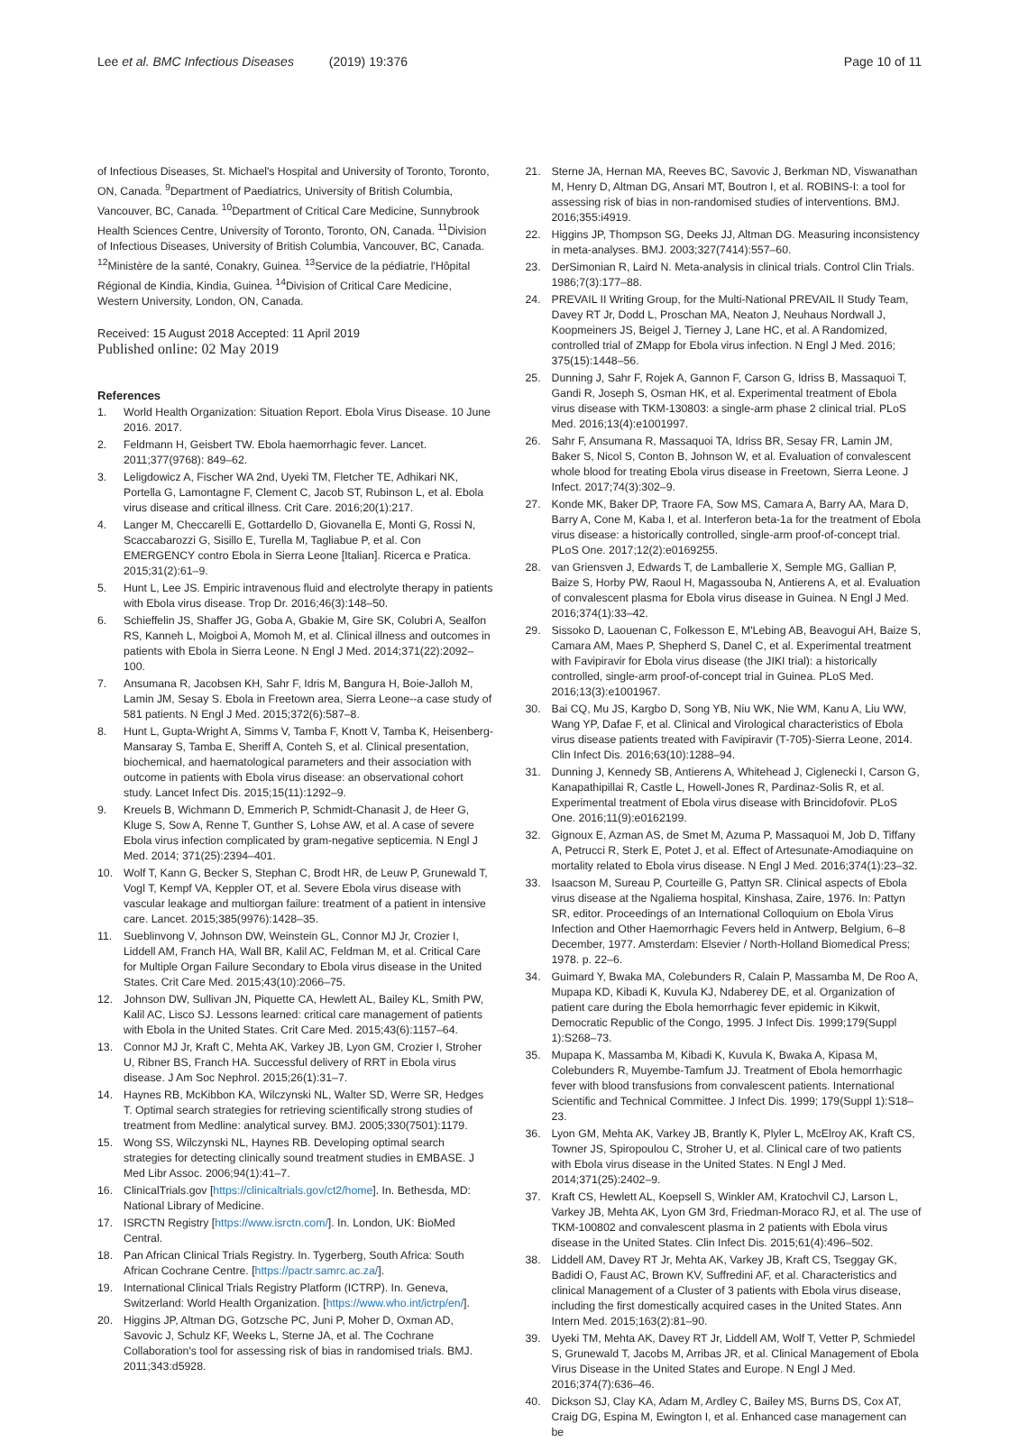Lee et al. BMC Infectious Diseases (2019) 19:376 Page 10 of 11
of Infectious Diseases, St. Michael's Hospital and University of Toronto, Toronto, ON, Canada. <sup>9</sup>Department of Paediatrics, University of British Columbia, Vancouver, BC, Canada. <sup>10</sup>Department of Critical Care Medicine, Sunnybrook Health Sciences Centre, University of Toronto, Toronto, ON, Canada. <sup>11</sup>Division of Infectious Diseases, University of British Columbia, Vancouver, BC, Canada. <sup>12</sup>Ministère de la santé, Conakry, Guinea. <sup>13</sup>Service de la pédiatrie, l'Hôpital Régional de Kindia, Kindia, Guinea. <sup>14</sup>Division of Critical Care Medicine, Western University, London, ON, Canada.
Received: 15 August 2018 Accepted: 11 April 2019
Published online: 02 May 2019
References
1. World Health Organization: Situation Report. Ebola Virus Disease. 10 June 2016. 2017.
2. Feldmann H, Geisbert TW. Ebola haemorrhagic fever. Lancet. 2011;377(9768): 849–62.
3. Leligdowicz A, Fischer WA 2nd, Uyeki TM, Fletcher TE, Adhikari NK, Portella G, Lamontagne F, Clement C, Jacob ST, Rubinson L, et al. Ebola virus disease and critical illness. Crit Care. 2016;20(1):217.
4. Langer M, Checcarelli E, Gottardello D, Giovanella E, Monti G, Rossi N, Scaccabarozzi G, Sisillo E, Turella M, Tagliabue P, et al. Con EMERGENCY contro Ebola in Sierra Leone [Italian]. Ricerca e Pratica. 2015;31(2):61–9.
5. Hunt L, Lee JS. Empiric intravenous fluid and electrolyte therapy in patients with Ebola virus disease. Trop Dr. 2016;46(3):148–50.
6. Schieffelin JS, Shaffer JG, Goba A, Gbakie M, Gire SK, Colubri A, Sealfon RS, Kanneh L, Moigboi A, Momoh M, et al. Clinical illness and outcomes in patients with Ebola in Sierra Leone. N Engl J Med. 2014;371(22):2092–100.
7. Ansumana R, Jacobsen KH, Sahr F, Idris M, Bangura H, Boie-Jalloh M, Lamin JM, Sesay S. Ebola in Freetown area, Sierra Leone--a case study of 581 patients. N Engl J Med. 2015;372(6):587–8.
8. Hunt L, Gupta-Wright A, Simms V, Tamba F, Knott V, Tamba K, Heisenberg-Mansaray S, Tamba E, Sheriff A, Conteh S, et al. Clinical presentation, biochemical, and haematological parameters and their association with outcome in patients with Ebola virus disease: an observational cohort study. Lancet Infect Dis. 2015;15(11):1292–9.
9. Kreuels B, Wichmann D, Emmerich P, Schmidt-Chanasit J, de Heer G, Kluge S, Sow A, Renne T, Gunther S, Lohse AW, et al. A case of severe Ebola virus infection complicated by gram-negative septicemia. N Engl J Med. 2014; 371(25):2394–401.
10. Wolf T, Kann G, Becker S, Stephan C, Brodt HR, de Leuw P, Grunewald T, Vogl T, Kempf VA, Keppler OT, et al. Severe Ebola virus disease with vascular leakage and multiorgan failure: treatment of a patient in intensive care. Lancet. 2015;385(9976):1428–35.
11. Sueblinvong V, Johnson DW, Weinstein GL, Connor MJ Jr, Crozier I, Liddell AM, Franch HA, Wall BR, Kalil AC, Feldman M, et al. Critical Care for Multiple Organ Failure Secondary to Ebola virus disease in the United States. Crit Care Med. 2015;43(10):2066–75.
12. Johnson DW, Sullivan JN, Piquette CA, Hewlett AL, Bailey KL, Smith PW, Kalil AC, Lisco SJ. Lessons learned: critical care management of patients with Ebola in the United States. Crit Care Med. 2015;43(6):1157–64.
13. Connor MJ Jr, Kraft C, Mehta AK, Varkey JB, Lyon GM, Crozier I, Stroher U, Ribner BS, Franch HA. Successful delivery of RRT in Ebola virus disease. J Am Soc Nephrol. 2015;26(1):31–7.
14. Haynes RB, McKibbon KA, Wilczynski NL, Walter SD, Werre SR, Hedges T. Optimal search strategies for retrieving scientifically strong studies of treatment from Medline: analytical survey. BMJ. 2005;330(7501):1179.
15. Wong SS, Wilczynski NL, Haynes RB. Developing optimal search strategies for detecting clinically sound treatment studies in EMBASE. J Med Libr Assoc. 2006;94(1):41–7.
16. ClinicalTrials.gov [https://clinicaltrials.gov/ct2/home]. In. Bethesda, MD: National Library of Medicine.
17. ISRCTN Registry [https://www.isrctn.com/]. In. London, UK: BioMed Central.
18. Pan African Clinical Trials Registry. In. Tygerberg, South Africa: South African Cochrane Centre. [https://pactr.samrc.ac.za/].
19. International Clinical Trials Registry Platform (ICTRP). In. Geneva, Switzerland: World Health Organization. [https://www.who.int/ictrp/en/].
20. Higgins JP, Altman DG, Gotzsche PC, Juni P, Moher D, Oxman AD, Savovic J, Schulz KF, Weeks L, Sterne JA, et al. The Cochrane Collaboration's tool for assessing risk of bias in randomised trials. BMJ. 2011;343:d5928.
21. Sterne JA, Hernan MA, Reeves BC, Savovic J, Berkman ND, Viswanathan M, Henry D, Altman DG, Ansari MT, Boutron I, et al. ROBINS-I: a tool for assessing risk of bias in non-randomised studies of interventions. BMJ. 2016;355:i4919.
22. Higgins JP, Thompson SG, Deeks JJ, Altman DG. Measuring inconsistency in meta-analyses. BMJ. 2003;327(7414):557–60.
23. DerSimonian R, Laird N. Meta-analysis in clinical trials. Control Clin Trials. 1986;7(3):177–88.
24. PREVAIL II Writing Group, for the Multi-National PREVAIL II Study Team, Davey RT Jr, Dodd L, Proschan MA, Neaton J, Neuhaus Nordwall J, Koopmeiners JS, Beigel J, Tierney J, Lane HC, et al. A Randomized, controlled trial of ZMapp for Ebola virus infection. N Engl J Med. 2016; 375(15):1448–56.
25. Dunning J, Sahr F, Rojek A, Gannon F, Carson G, Idriss B, Massaquoi T, Gandi R, Joseph S, Osman HK, et al. Experimental treatment of Ebola virus disease with TKM-130803: a single-arm phase 2 clinical trial. PLoS Med. 2016;13(4):e1001997.
26. Sahr F, Ansumana R, Massaquoi TA, Idriss BR, Sesay FR, Lamin JM, Baker S, Nicol S, Conton B, Johnson W, et al. Evaluation of convalescent whole blood for treating Ebola virus disease in Freetown, Sierra Leone. J Infect. 2017;74(3):302–9.
27. Konde MK, Baker DP, Traore FA, Sow MS, Camara A, Barry AA, Mara D, Barry A, Cone M, Kaba I, et al. Interferon beta-1a for the treatment of Ebola virus disease: a historically controlled, single-arm proof-of-concept trial. PLoS One. 2017;12(2):e0169255.
28. van Griensven J, Edwards T, de Lamballerie X, Semple MG, Gallian P, Baize S, Horby PW, Raoul H, Magassouba N, Antierens A, et al. Evaluation of convalescent plasma for Ebola virus disease in Guinea. N Engl J Med. 2016;374(1):33–42.
29. Sissoko D, Laouenan C, Folkesson E, M'Lebing AB, Beavogui AH, Baize S, Camara AM, Maes P, Shepherd S, Danel C, et al. Experimental treatment with Favipiravir for Ebola virus disease (the JIKI trial): a historically controlled, single-arm proof-of-concept trial in Guinea. PLoS Med. 2016;13(3):e1001967.
30. Bai CQ, Mu JS, Kargbo D, Song YB, Niu WK, Nie WM, Kanu A, Liu WW, Wang YP, Dafae F, et al. Clinical and Virological characteristics of Ebola virus disease patients treated with Favipiravir (T-705)-Sierra Leone, 2014. Clin Infect Dis. 2016;63(10):1288–94.
31. Dunning J, Kennedy SB, Antierens A, Whitehead J, Ciglenecki I, Carson G, Kanapathipillai R, Castle L, Howell-Jones R, Pardinaz-Solis R, et al. Experimental treatment of Ebola virus disease with Brincidofovir. PLoS One. 2016;11(9):e0162199.
32. Gignoux E, Azman AS, de Smet M, Azuma P, Massaquoi M, Job D, Tiffany A, Petrucci R, Sterk E, Potet J, et al. Effect of Artesunate-Amodiaquine on mortality related to Ebola virus disease. N Engl J Med. 2016;374(1):23–32.
33. Isaacson M, Sureau P, Courteille G, Pattyn SR. Clinical aspects of Ebola virus disease at the Ngaliema hospital, Kinshasa, Zaire, 1976. In: Pattyn SR, editor. Proceedings of an International Colloquium on Ebola Virus Infection and Other Haemorrhagic Fevers held in Antwerp, Belgium, 6–8 December, 1977. Amsterdam: Elsevier / North-Holland Biomedical Press; 1978. p. 22–6.
34. Guimard Y, Bwaka MA, Colebunders R, Calain P, Massamba M, De Roo A, Mupapa KD, Kibadi K, Kuvula KJ, Ndaberey DE, et al. Organization of patient care during the Ebola hemorrhagic fever epidemic in Kikwit, Democratic Republic of the Congo, 1995. J Infect Dis. 1999;179(Suppl 1):S268–73.
35. Mupapa K, Massamba M, Kibadi K, Kuvula K, Bwaka A, Kipasa M, Colebunders R, Muyembe-Tamfum JJ. Treatment of Ebola hemorrhagic fever with blood transfusions from convalescent patients. International Scientific and Technical Committee. J Infect Dis. 1999; 179(Suppl 1):S18–23.
36. Lyon GM, Mehta AK, Varkey JB, Brantly K, Plyler L, McElroy AK, Kraft CS, Towner JS, Spiropoulou C, Stroher U, et al. Clinical care of two patients with Ebola virus disease in the United States. N Engl J Med. 2014;371(25):2402–9.
37. Kraft CS, Hewlett AL, Koepsell S, Winkler AM, Kratochvil CJ, Larson L, Varkey JB, Mehta AK, Lyon GM 3rd, Friedman-Moraco RJ, et al. The use of TKM-100802 and convalescent plasma in 2 patients with Ebola virus disease in the United States. Clin Infect Dis. 2015;61(4):496–502.
38. Liddell AM, Davey RT Jr, Mehta AK, Varkey JB, Kraft CS, Tseggay GK, Badidi O, Faust AC, Brown KV, Suffredini AF, et al. Characteristics and clinical Management of a Cluster of 3 patients with Ebola virus disease, including the first domestically acquired cases in the United States. Ann Intern Med. 2015;163(2):81–90.
39. Uyeki TM, Mehta AK, Davey RT Jr, Liddell AM, Wolf T, Vetter P, Schmiedel S, Grunewald T, Jacobs M, Arribas JR, et al. Clinical Management of Ebola Virus Disease in the United States and Europe. N Engl J Med. 2016;374(7):636–46.
40. Dickson SJ, Clay KA, Adam M, Ardley C, Bailey MS, Burns DS, Cox AT, Craig DG, Espina M, Ewington I, et al. Enhanced case management can be